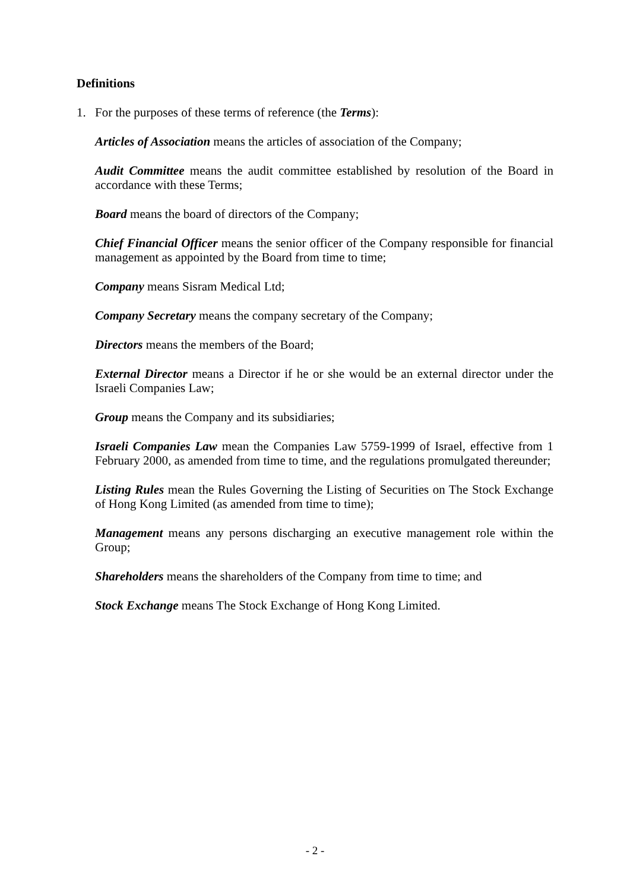Definitions
1. For the purposes of these terms of reference (the Terms):
Articles of Association means the articles of association of the Company;
Audit Committee means the audit committee established by resolution of the Board in accordance with these Terms;
Board means the board of directors of the Company;
Chief Financial Officer means the senior officer of the Company responsible for financial management as appointed by the Board from time to time;
Company means Sisram Medical Ltd;
Company Secretary means the company secretary of the Company;
Directors means the members of the Board;
External Director means a Director if he or she would be an external director under the Israeli Companies Law;
Group means the Company and its subsidiaries;
Israeli Companies Law mean the Companies Law 5759-1999 of Israel, effective from 1 February 2000, as amended from time to time, and the regulations promulgated thereunder;
Listing Rules mean the Rules Governing the Listing of Securities on The Stock Exchange of Hong Kong Limited (as amended from time to time);
Management means any persons discharging an executive management role within the Group;
Shareholders means the shareholders of the Company from time to time; and
Stock Exchange means The Stock Exchange of Hong Kong Limited.
- 2 -